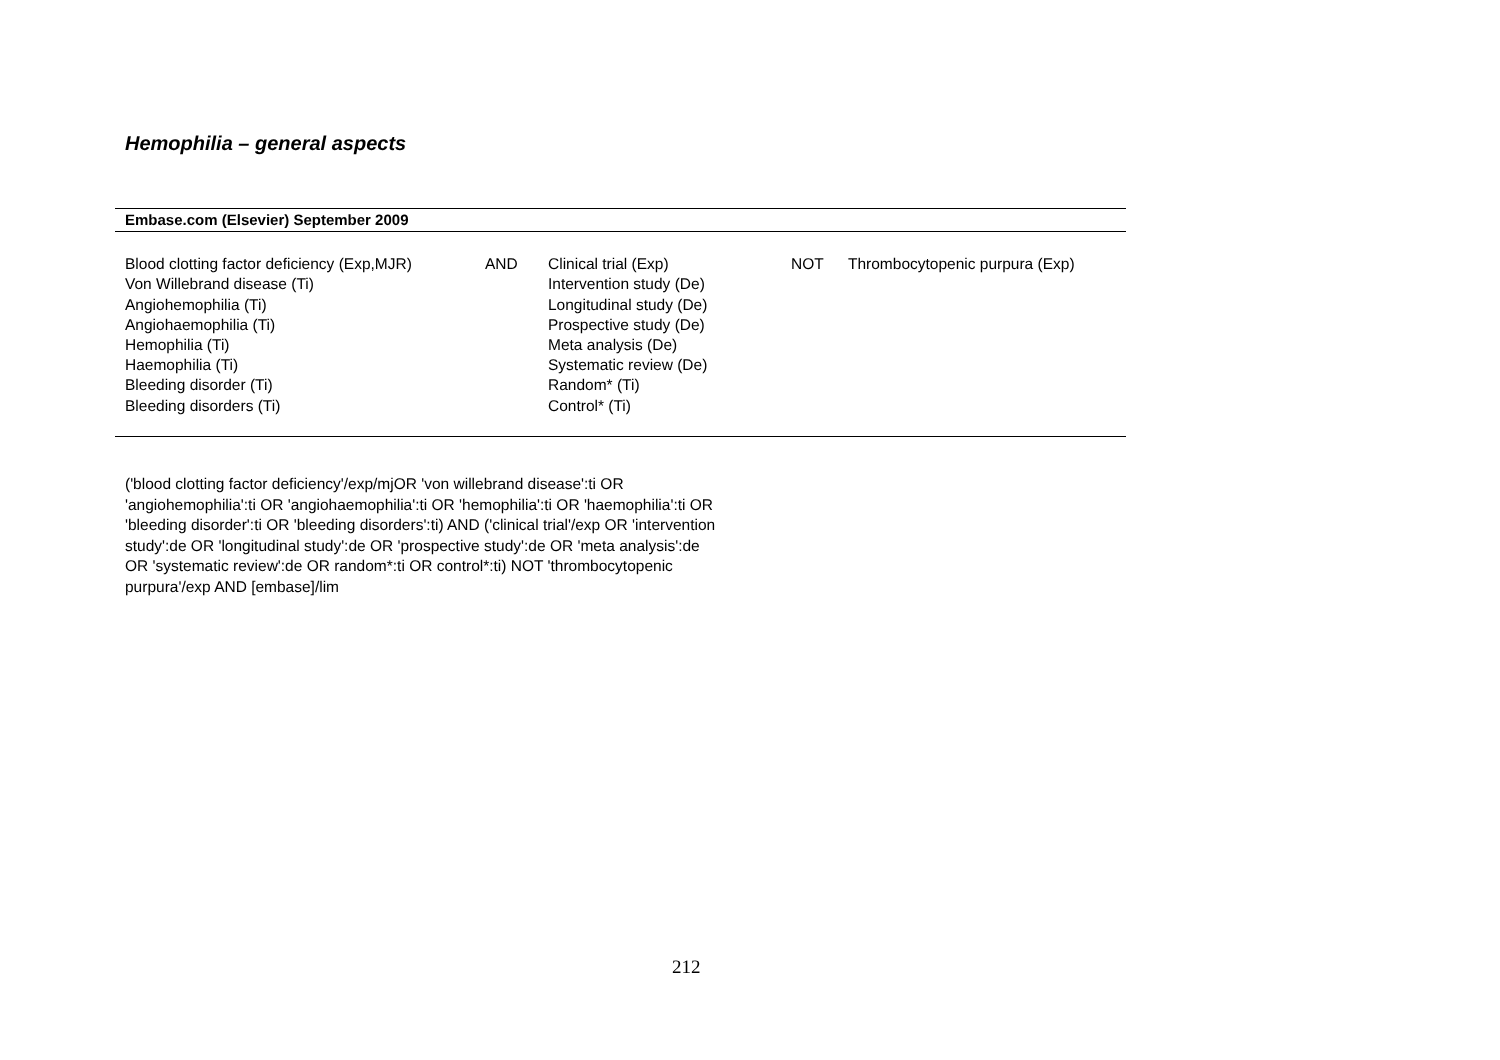Hemophilia – general aspects
| Embase.com (Elsevier) September 2009 | | | | |
| --- | --- | --- | --- | --- |
| Blood clotting factor deficiency (Exp,MJR) Von Willebrand disease (Ti) Angiohemophilia (Ti) Angiohaemophilia (Ti) Hemophilia (Ti) Haemophilia (Ti) Bleeding disorder (Ti) Bleeding disorders (Ti) | AND | Clinical trial (Exp) Intervention study (De) Longitudinal study (De) Prospective study (De) Meta analysis (De) Systematic review (De) Random* (Ti) Control* (Ti) | NOT | Thrombocytopenic purpura (Exp) |
('blood clotting factor deficiency'/exp/mjOR 'von willebrand disease':ti OR 'angiohemophilia':ti OR 'angiohaemophilia':ti OR 'hemophilia':ti OR 'haemophilia':ti OR 'bleeding disorder':ti OR 'bleeding disorders':ti) AND ('clinical trial'/exp OR 'intervention study':de OR 'longitudinal study':de OR 'prospective study':de OR 'meta analysis':de OR 'systematic review':de OR random*:ti OR control*:ti) NOT 'thrombocytopenic purpura'/exp AND [embase]/lim
212